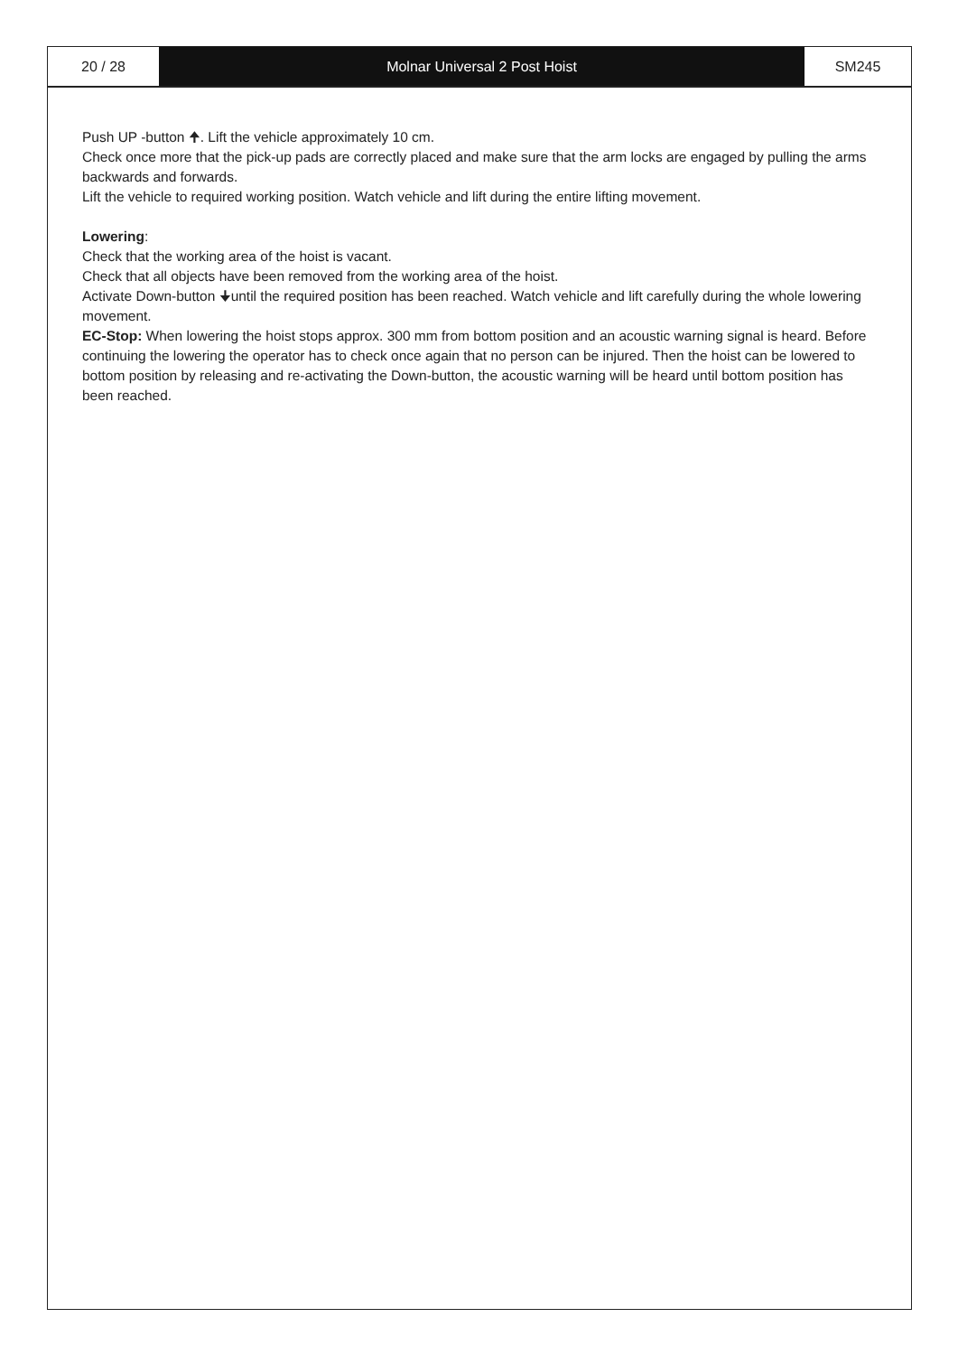20 / 28 Molnar Universal 2 Post Hoist SM245
Push UP -button 🠉. Lift the vehicle approximately 10 cm.
Check once more that the pick-up pads are correctly placed and make sure that the arm locks are engaged by pulling the arms backwards and forwards.
Lift the vehicle to required working position. Watch vehicle and lift during the entire lifting movement.
Lowering:
Check that the working area of the hoist is vacant.
Check that all objects have been removed from the working area of the hoist.
Activate Down-button 🠋until the required position has been reached. Watch vehicle and lift carefully during the whole lowering movement.
EC-Stop: When lowering the hoist stops approx. 300 mm from bottom position and an acoustic warning signal is heard. Before continuing the lowering the operator has to check once again that no person can be injured. Then the hoist can be lowered to bottom position by releasing and re-activating the Down-button, the acoustic warning will be heard until bottom position has been reached.